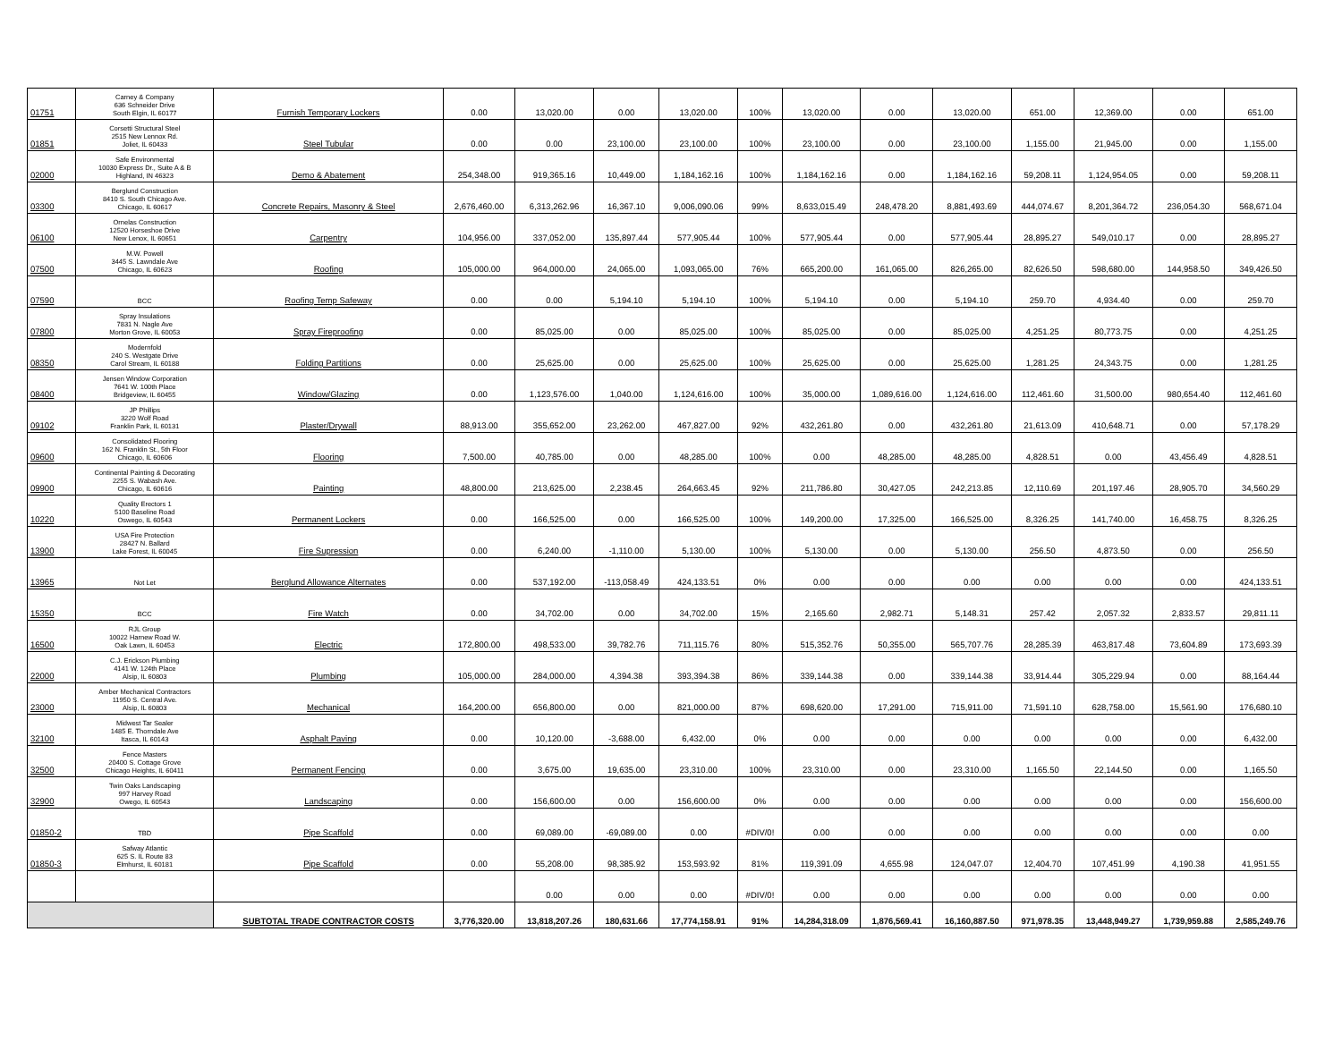| 01751 | Carney & Company 636 Schneider Drive South Elgin, IL 60177 | Furnish Temporary Lockers | 0.00 | 13,020.00 | 0.00 | 13,020.00 | 100% | 13,020.00 | 0.00 | 13,020.00 | 651.00 | 12,369.00 | 0.00 | 651.00 |
| 01851 | Corsetti Structural Steel 2515 New Lennox Rd. Joliet, IL 60433 | Steel Tubular | 0.00 | 0.00 | 23,100.00 | 23,100.00 | 100% | 23,100.00 | 0.00 | 23,100.00 | 1,155.00 | 21,945.00 | 0.00 | 1,155.00 |
| 02000 | Safe Environmental 10030 Express Dr., Suite A & B Highland, IN 46323 | Demo & Abatement | 254,348.00 | 919,365.16 | 10,449.00 | 1,184,162.16 | 100% | 1,184,162.16 | 0.00 | 1,184,162.16 | 59,208.11 | 1,124,954.05 | 0.00 | 59,208.11 |
| 03300 | Berglund Construction 8410 S. South Chicago Ave. Chicago, IL 60617 | Concrete Repairs, Masonry & Steel | 2,676,460.00 | 6,313,262.96 | 16,367.10 | 9,006,090.06 | 99% | 8,633,015.49 | 248,478.20 | 8,881,493.69 | 444,074.67 | 8,201,364.72 | 236,054.30 | 568,671.04 |
| 06100 | Ornelas Construction 12520 Horseshoe Drive New Lenox, IL 60651 | Carpentry | 104,956.00 | 337,052.00 | 135,897.44 | 577,905.44 | 100% | 577,905.44 | 0.00 | 577,905.44 | 28,895.27 | 549,010.17 | 0.00 | 28,895.27 |
| 07500 | M.W. Powell 3445 S. Lawndale Ave Chicago, IL 60623 | Roofing | 105,000.00 | 964,000.00 | 24,065.00 | 1,093,065.00 | 76% | 665,200.00 | 161,065.00 | 826,265.00 | 82,626.50 | 598,680.00 | 144,958.50 | 349,426.50 |
| 07590 | BCC | Roofing Temp Safeway | 0.00 | 0.00 | 5,194.10 | 5,194.10 | 100% | 5,194.10 | 0.00 | 5,194.10 | 259.70 | 4,934.40 | 0.00 | 259.70 |
| 07800 | Spray Insulations 7831 N. Nagle Ave Morton Grove, IL 60053 | Spray Fireproofing | 0.00 | 85,025.00 | 0.00 | 85,025.00 | 100% | 85,025.00 | 0.00 | 85,025.00 | 4,251.25 | 80,773.75 | 0.00 | 4,251.25 |
| 08350 | Modernfold 240 S. Westgate Drive Carol Stream, IL 60188 | Folding Partitions | 0.00 | 25,625.00 | 0.00 | 25,625.00 | 100% | 25,625.00 | 0.00 | 25,625.00 | 1,281.25 | 24,343.75 | 0.00 | 1,281.25 |
| 08400 | Jensen Window Corporation 7641 W. 100th Place Bridgeview, IL 60455 | Window/Glazing | 0.00 | 1,123,576.00 | 1,040.00 | 1,124,616.00 | 100% | 35,000.00 | 1,089,616.00 | 1,124,616.00 | 112,461.60 | 31,500.00 | 980,654.40 | 112,461.60 |
| 09102 | JP Phillips 3220 Wolf Road Franklin Park, IL 60131 | Plaster/Drywall | 88,913.00 | 355,652.00 | 23,262.00 | 467,827.00 | 92% | 432,261.80 | 0.00 | 432,261.80 | 21,613.09 | 410,648.71 | 0.00 | 57,178.29 |
| 09600 | Consolidated Flooring 162 N. Franklin St., 5th Floor Chicago, IL 60606 | Flooring | 7,500.00 | 40,785.00 | 0.00 | 48,285.00 | 100% | 0.00 | 48,285.00 | 48,285.00 | 4,828.51 | 0.00 | 43,456.49 | 4,828.51 |
| 09900 | Continental Painting & Decorating 2255 S. Wabash Ave. Chicago, IL 60616 | Painting | 48,800.00 | 213,625.00 | 2,238.45 | 264,663.45 | 92% | 211,786.80 | 30,427.05 | 242,213.85 | 12,110.69 | 201,197.46 | 28,905.70 | 34,560.29 |
| 10220 | Quality Erectors 1 5100 Baseline Road Oswego, IL 60543 | Permanent Lockers | 0.00 | 166,525.00 | 0.00 | 166,525.00 | 100% | 149,200.00 | 17,325.00 | 166,525.00 | 8,326.25 | 141,740.00 | 16,458.75 | 8,326.25 |
| 13900 | USA Fire Protection 28427 N. Ballard Lake Forest, IL 60045 | Fire Supression | 0.00 | 6,240.00 | -1,110.00 | 5,130.00 | 100% | 5,130.00 | 0.00 | 5,130.00 | 256.50 | 4,873.50 | 0.00 | 256.50 |
| 13965 | Not Let | Berglund Allowance Alternates | 0.00 | 537,192.00 | -113,058.49 | 424,133.51 | 0% | 0.00 | 0.00 | 0.00 | 0.00 | 0.00 | 0.00 | 424,133.51 |
| 15350 | BCC | Fire Watch | 0.00 | 34,702.00 | 0.00 | 34,702.00 | 15% | 2,165.60 | 2,982.71 | 5,148.31 | 257.42 | 2,057.32 | 2,833.57 | 29,811.11 |
| 16500 | RJL Group 10022 Harnew Road W. Oak Lawn, IL 60453 | Electric | 172,800.00 | 498,533.00 | 39,782.76 | 711,115.76 | 80% | 515,352.76 | 50,355.00 | 565,707.76 | 28,285.39 | 463,817.48 | 73,604.89 | 173,693.39 |
| 22000 | C.J. Erickson Plumbing 4141 W. 124th Place Alsip, IL 60803 | Plumbing | 105,000.00 | 284,000.00 | 4,394.38 | 393,394.38 | 86% | 339,144.38 | 0.00 | 339,144.38 | 33,914.44 | 305,229.94 | 0.00 | 88,164.44 |
| 23000 | Amber Mechanical Contractors 11950 S. Central Ave. Alsip, IL 60803 | Mechanical | 164,200.00 | 656,800.00 | 0.00 | 821,000.00 | 87% | 698,620.00 | 17,291.00 | 715,911.00 | 71,591.10 | 628,758.00 | 15,561.90 | 176,680.10 |
| 32100 | Midwest Tar Sealer 1485 E. Thorndale Ave Itasca, IL 60143 | Asphalt Paving | 0.00 | 10,120.00 | -3,688.00 | 6,432.00 | 0% | 0.00 | 0.00 | 0.00 | 0.00 | 0.00 | 0.00 | 6,432.00 |
| 32500 | Fence Masters 20400 S. Cottage Grove Chicago Heights, IL 60411 | Permanent Fencing | 0.00 | 3,675.00 | 19,635.00 | 23,310.00 | 100% | 23,310.00 | 0.00 | 23,310.00 | 1,165.50 | 22,144.50 | 0.00 | 1,165.50 |
| 32900 | Twin Oaks Landscaping 997 Harvey Road Owego, IL 60543 | Landscaping | 0.00 | 156,600.00 | 0.00 | 156,600.00 | 0% | 0.00 | 0.00 | 0.00 | 0.00 | 0.00 | 0.00 | 156,600.00 |
| 01850-2 | TBD | Pipe Scaffold | 0.00 | 69,089.00 | -69,089.00 | 0.00 | #DIV/0! | 0.00 | 0.00 | 0.00 | 0.00 | 0.00 | 0.00 | 0.00 |
| 01850-3 | Safway Atlantic 625 S. IL Route 83 Elmhurst, IL 60181 | Pipe Scaffold | 0.00 | 55,208.00 | 98,385.92 | 153,593.92 | 81% | 119,391.09 | 4,655.98 | 124,047.07 | 12,404.70 | 107,451.99 | 4,190.38 | 41,951.55 |
| | | | | 0.00 | 0.00 | 0.00 | #DIV/0! | 0.00 | 0.00 | 0.00 | 0.00 | 0.00 | 0.00 | 0.00 |
| | | SUBTOTAL TRADE CONTRACTOR COSTS | 3,776,320.00 | 13,818,207.26 | 180,631.66 | 17,774,158.91 | 91% | 14,284,318.09 | 1,876,569.41 | 16,160,887.50 | 971,978.35 | 13,448,949.27 | 1,739,959.88 | 2,585,249.76 |